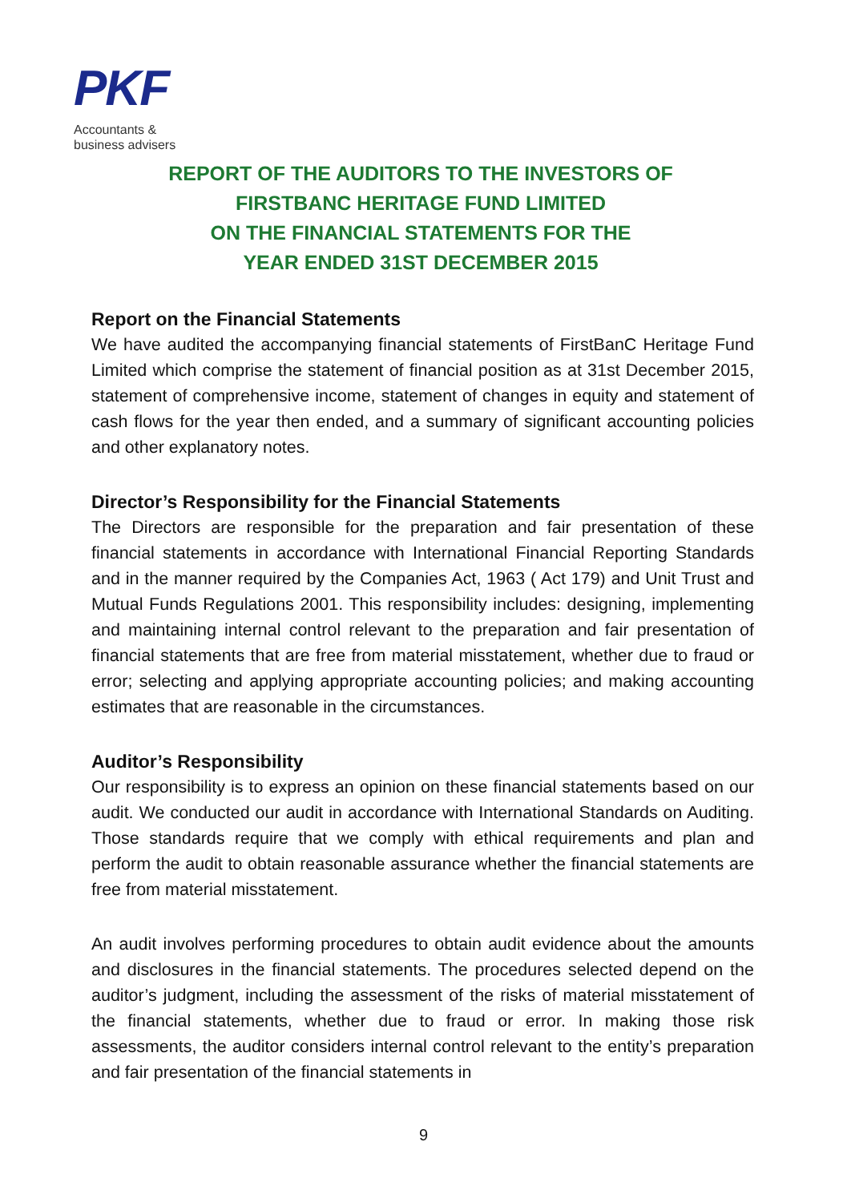PKF
Accountants &
business advisers
REPORT OF THE AUDITORS TO THE INVESTORS OF FIRSTBANC HERITAGE FUND LIMITED
ON THE FINANCIAL STATEMENTS FOR THE
YEAR ENDED 31ST DECEMBER 2015
Report on the Financial Statements
We have audited the accompanying financial statements of FirstBanC Heritage Fund Limited which comprise the statement of financial position as at 31st December 2015, statement of comprehensive income, statement of changes in equity and statement of cash flows for the year then ended, and a summary of significant accounting policies and other explanatory notes.
Director’s Responsibility for the Financial Statements
The Directors are responsible for the preparation and fair presentation of these financial statements in accordance with International Financial Reporting Standards and in the manner required by the Companies Act, 1963 ( Act 179) and Unit Trust and Mutual Funds Regulations 2001. This responsibility includes: designing, implementing and maintaining internal control relevant to the preparation and fair presentation of financial statements that are free from material misstatement, whether due to fraud or error; selecting and applying appropriate accounting policies; and making accounting estimates that are reasonable in the circumstances.
Auditor’s Responsibility
Our responsibility is to express an opinion on these financial statements based on our audit. We conducted our audit in accordance with International Standards on Auditing. Those standards require that we comply with ethical requirements and plan and perform the audit to obtain reasonable assurance whether the financial statements are free from material misstatement.
An audit involves performing procedures to obtain audit evidence about the amounts and disclosures in the financial statements. The procedures selected depend on the auditor’s judgment, including the assessment of the risks of material misstatement of the financial statements, whether due to fraud or error. In making those risk assessments, the auditor considers internal control relevant to the entity’s preparation and fair presentation of the financial statements in
9